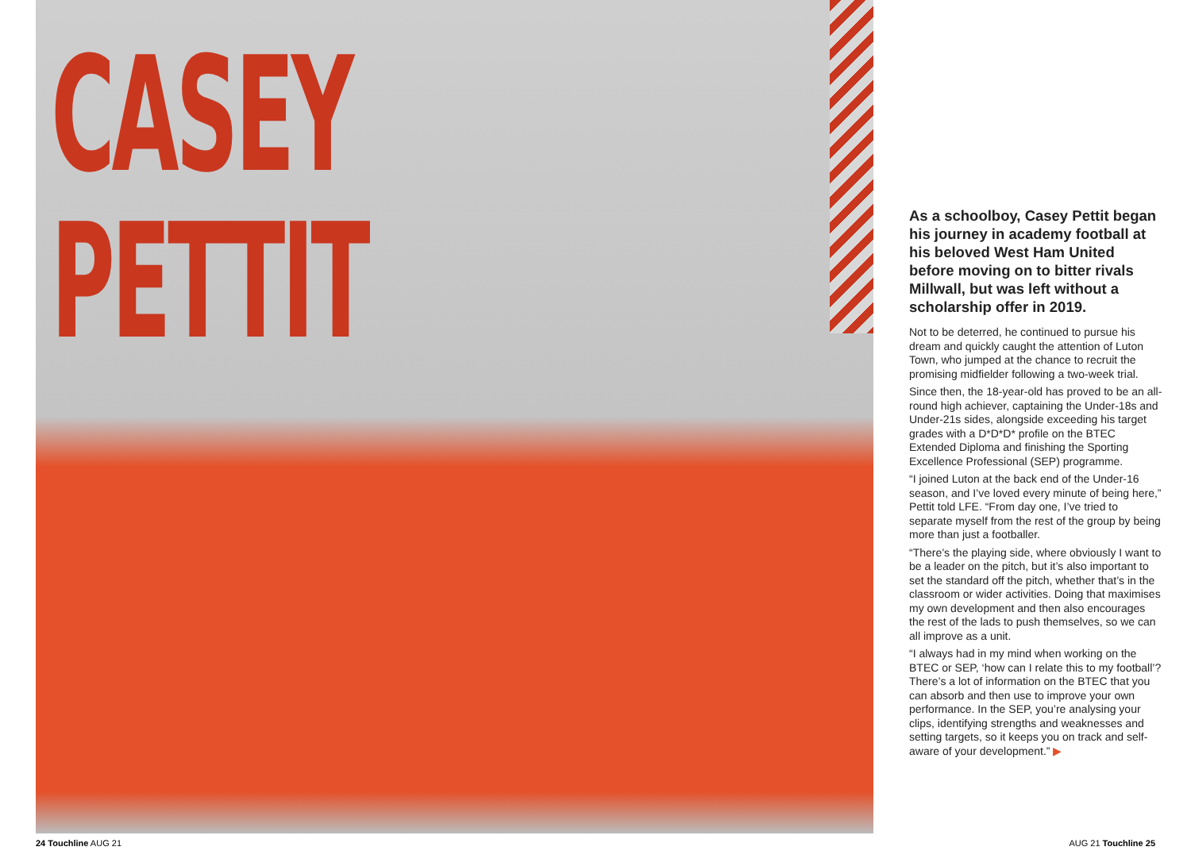CASEY
PETTIT
As a schoolboy, Casey Pettit began his journey in academy football at his beloved West Ham United before moving on to bitter rivals Millwall, but was left without a scholarship offer in 2019.
Not to be deterred, he continued to pursue his dream and quickly caught the attention of Luton Town, who jumped at the chance to recruit the promising midfielder following a two-week trial.
Since then, the 18-year-old has proved to be an all-round high achiever, captaining the Under-18s and Under-21s sides, alongside exceeding his target grades with a D*D*D* profile on the BTEC Extended Diploma and finishing the Sporting Excellence Professional (SEP) programme.
“I joined Luton at the back end of the Under-16 season, and I’ve loved every minute of being here,” Pettit told LFE. “From day one, I’ve tried to separate myself from the rest of the group by being more than just a footballer.
“There’s the playing side, where obviously I want to be a leader on the pitch, but it’s also important to set the standard off the pitch, whether that’s in the classroom or wider activities. Doing that maximises my own development and then also encourages the rest of the lads to push themselves, so we can all improve as a unit.
“I always had in my mind when working on the BTEC or SEP, ‘how can I relate this to my football’? There’s a lot of information on the BTEC that you can absorb and then use to improve your own performance. In the SEP, you’re analysing your clips, identifying strengths and weaknesses and setting targets, so it keeps you on track and self-aware of your development.” ▶
24 Touchline AUG 21 AUG 21 Touchline 25